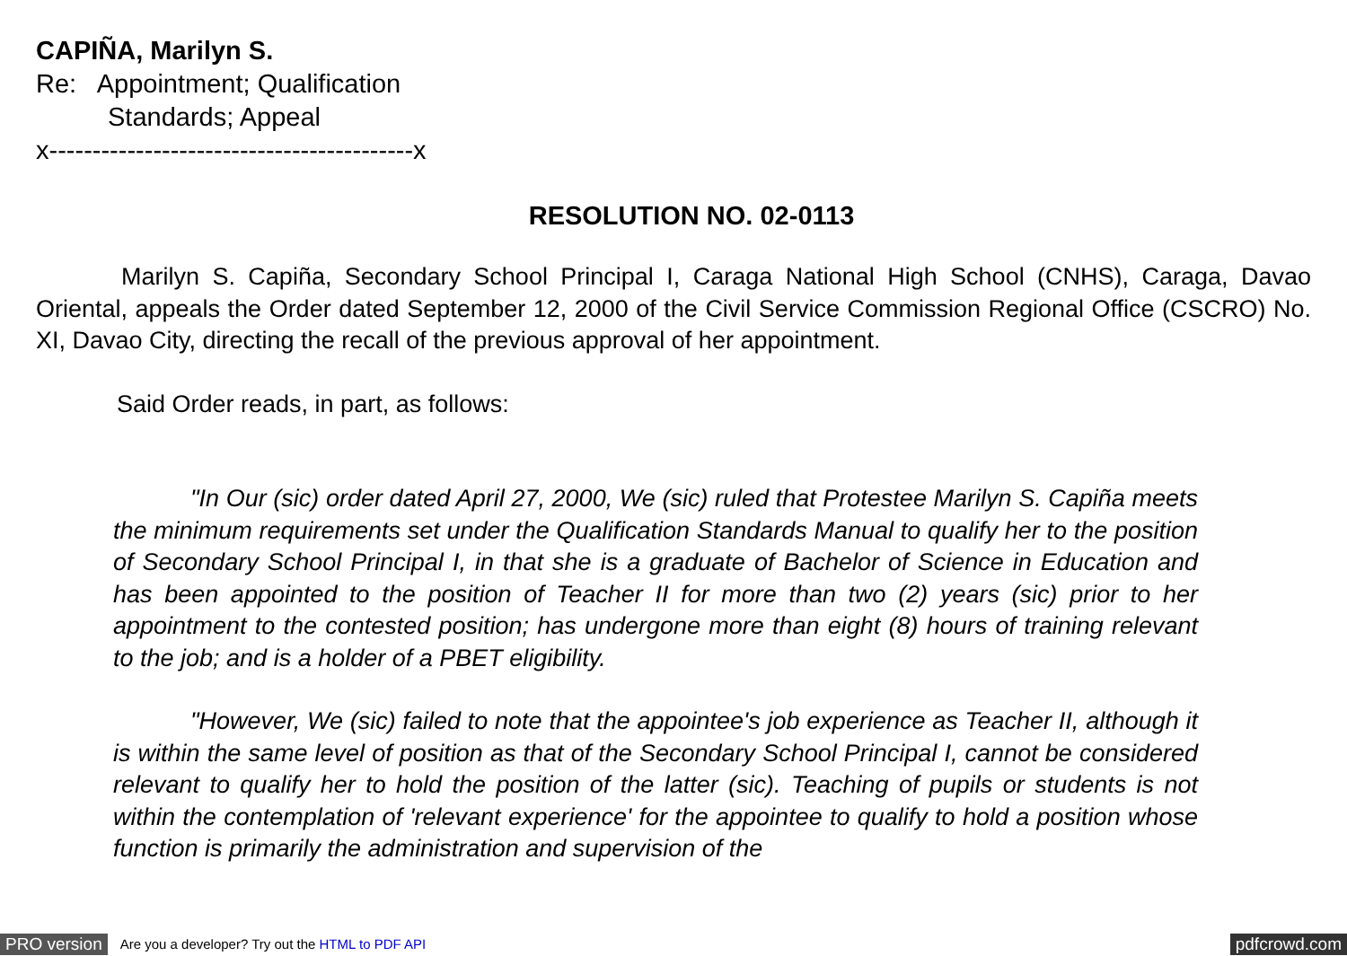CAPIÑA, Marilyn S.
Re: Appointment; Qualification
Standards; Appeal
x------------------------------------------x
RESOLUTION NO. 02-0113
Marilyn S. Capiña, Secondary School Principal I, Caraga National High School (CNHS), Caraga, Davao Oriental, appeals the Order dated September 12, 2000 of the Civil Service Commission Regional Office (CSCRO) No. XI, Davao City, directing the recall of the previous approval of her appointment.
Said Order reads, in part, as follows:
"In Our (sic) order dated April 27, 2000, We (sic) ruled that Protestee Marilyn S. Capiña meets the minimum requirements set under the Qualification Standards Manual to qualify her to the position of Secondary School Principal I, in that she is a graduate of Bachelor of Science in Education and has been appointed to the position of Teacher II for more than two (2) years (sic) prior to her appointment to the contested position; has undergone more than eight (8) hours of training relevant to the job; and is a holder of a PBET eligibility.
"However, We (sic) failed to note that the appointee's job experience as Teacher II, although it is within the same level of position as that of the Secondary School Principal I, cannot be considered relevant to qualify her to hold the position of the latter (sic). Teaching of pupils or students is not within the contemplation of 'relevant experience' for the appointee to qualify to hold a position whose function is primarily the administration and supervision of the
PRO version Are you a developer? Try out the HTML to PDF API pdfcrowd.com